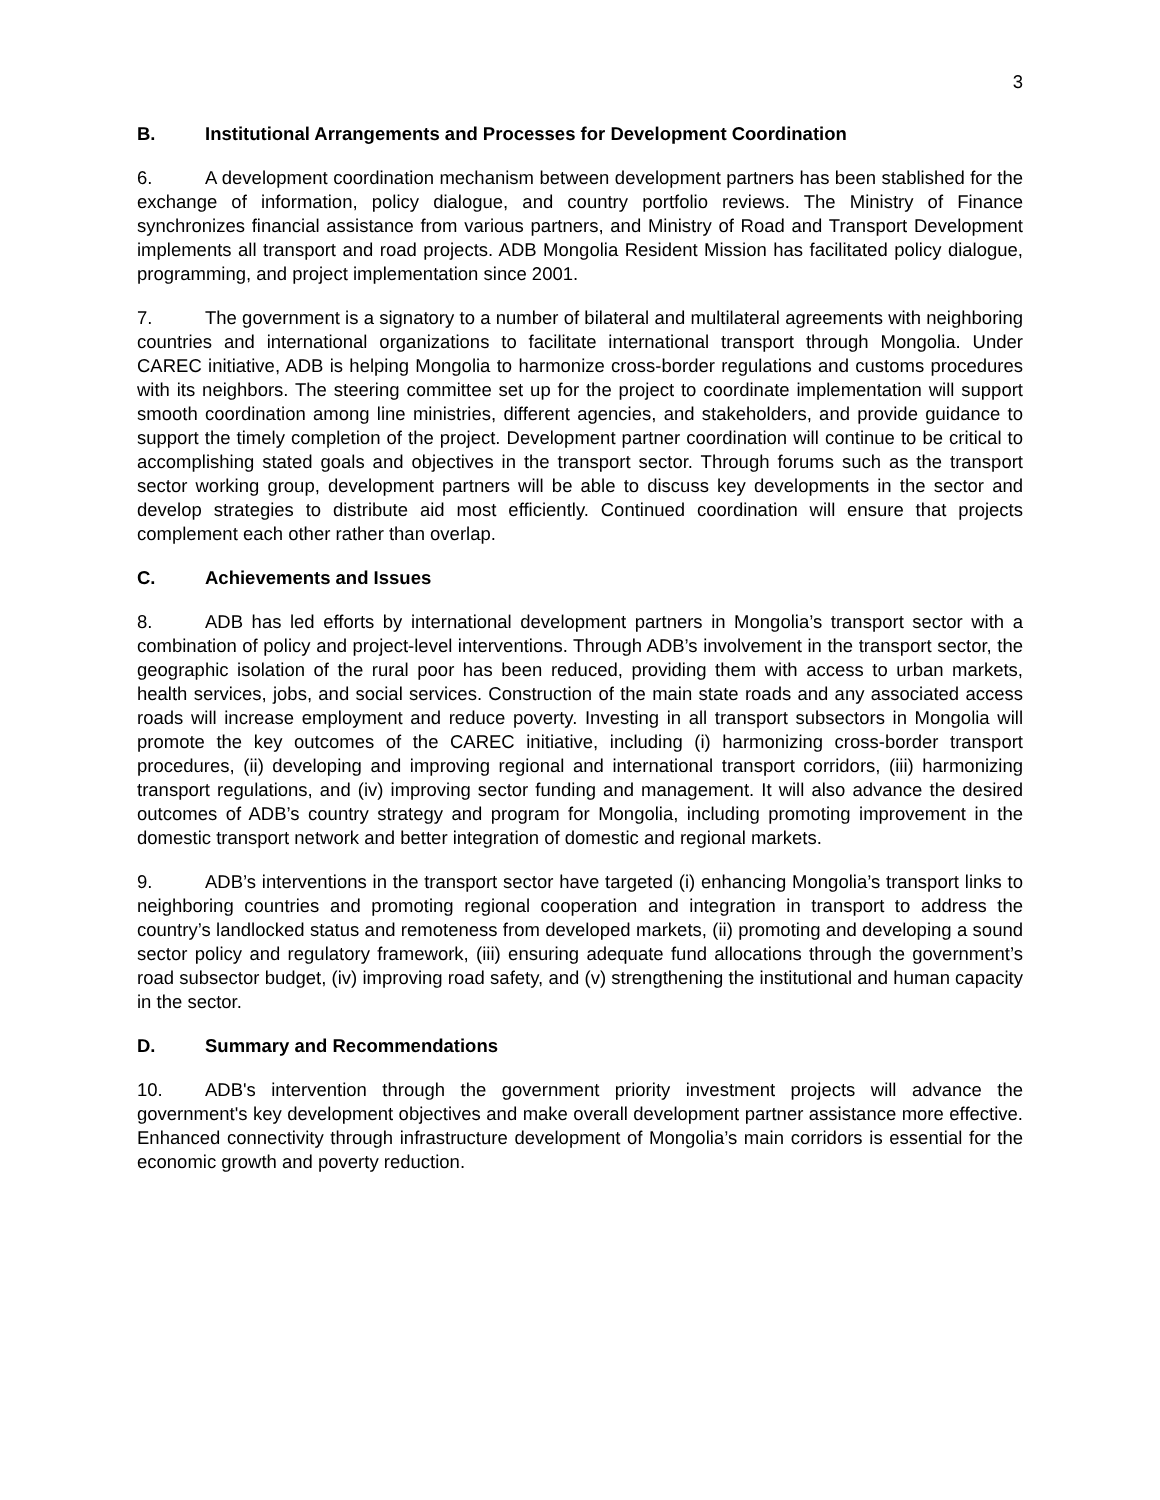3
B. Institutional Arrangements and Processes for Development Coordination
6. A development coordination mechanism between development partners has been stablished for the exchange of information, policy dialogue, and country portfolio reviews. The Ministry of Finance synchronizes financial assistance from various partners, and Ministry of Road and Transport Development implements all transport and road projects. ADB Mongolia Resident Mission has facilitated policy dialogue, programming, and project implementation since 2001.
7. The government is a signatory to a number of bilateral and multilateral agreements with neighboring countries and international organizations to facilitate international transport through Mongolia. Under CAREC initiative, ADB is helping Mongolia to harmonize cross-border regulations and customs procedures with its neighbors. The steering committee set up for the project to coordinate implementation will support smooth coordination among line ministries, different agencies, and stakeholders, and provide guidance to support the timely completion of the project. Development partner coordination will continue to be critical to accomplishing stated goals and objectives in the transport sector. Through forums such as the transport sector working group, development partners will be able to discuss key developments in the sector and develop strategies to distribute aid most efficiently. Continued coordination will ensure that projects complement each other rather than overlap.
C. Achievements and Issues
8. ADB has led efforts by international development partners in Mongolia’s transport sector with a combination of policy and project-level interventions. Through ADB’s involvement in the transport sector, the geographic isolation of the rural poor has been reduced, providing them with access to urban markets, health services, jobs, and social services. Construction of the main state roads and any associated access roads will increase employment and reduce poverty. Investing in all transport subsectors in Mongolia will promote the key outcomes of the CAREC initiative, including (i) harmonizing cross-border transport procedures, (ii) developing and improving regional and international transport corridors, (iii) harmonizing transport regulations, and (iv) improving sector funding and management. It will also advance the desired outcomes of ADB’s country strategy and program for Mongolia, including promoting improvement in the domestic transport network and better integration of domestic and regional markets.
9. ADB’s interventions in the transport sector have targeted (i) enhancing Mongolia’s transport links to neighboring countries and promoting regional cooperation and integration in transport to address the country’s landlocked status and remoteness from developed markets, (ii) promoting and developing a sound sector policy and regulatory framework, (iii) ensuring adequate fund allocations through the government’s road subsector budget, (iv) improving road safety, and (v) strengthening the institutional and human capacity in the sector.
D. Summary and Recommendations
10. ADB's intervention through the government priority investment projects will advance the government's key development objectives and make overall development partner assistance more effective. Enhanced connectivity through infrastructure development of Mongolia’s main corridors is essential for the economic growth and poverty reduction.